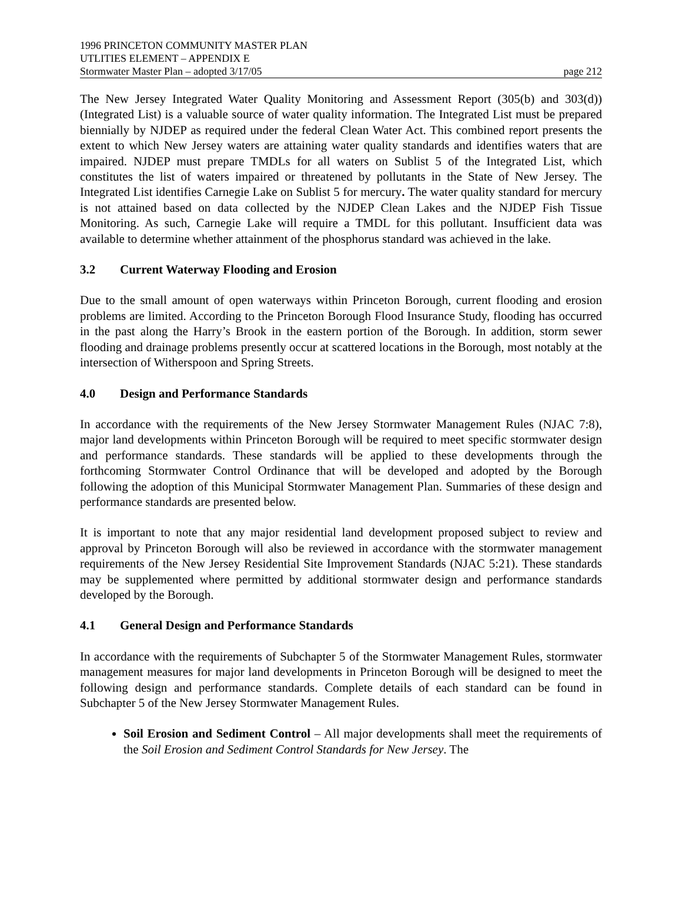1996 PRINCETON COMMUNITY MASTER PLAN
UTLITIES ELEMENT – APPENDIX E
Stormwater Master Plan – adopted 3/17/05 page 212
The New Jersey Integrated Water Quality Monitoring and Assessment Report (305(b) and 303(d)) (Integrated List) is a valuable source of water quality information. The Integrated List must be prepared biennially by NJDEP as required under the federal Clean Water Act. This combined report presents the extent to which New Jersey waters are attaining water quality standards and identifies waters that are impaired. NJDEP must prepare TMDLs for all waters on Sublist 5 of the Integrated List, which constitutes the list of waters impaired or threatened by pollutants in the State of New Jersey. The Integrated List identifies Carnegie Lake on Sublist 5 for mercury. The water quality standard for mercury is not attained based on data collected by the NJDEP Clean Lakes and the NJDEP Fish Tissue Monitoring. As such, Carnegie Lake will require a TMDL for this pollutant. Insufficient data was available to determine whether attainment of the phosphorus standard was achieved in the lake.
3.2 Current Waterway Flooding and Erosion
Due to the small amount of open waterways within Princeton Borough, current flooding and erosion problems are limited. According to the Princeton Borough Flood Insurance Study, flooding has occurred in the past along the Harry’s Brook in the eastern portion of the Borough. In addition, storm sewer flooding and drainage problems presently occur at scattered locations in the Borough, most notably at the intersection of Witherspoon and Spring Streets.
4.0 Design and Performance Standards
In accordance with the requirements of the New Jersey Stormwater Management Rules (NJAC 7:8), major land developments within Princeton Borough will be required to meet specific stormwater design and performance standards. These standards will be applied to these developments through the forthcoming Stormwater Control Ordinance that will be developed and adopted by the Borough following the adoption of this Municipal Stormwater Management Plan. Summaries of these design and performance standards are presented below.
It is important to note that any major residential land development proposed subject to review and approval by Princeton Borough will also be reviewed in accordance with the stormwater management requirements of the New Jersey Residential Site Improvement Standards (NJAC 5:21). These standards may be supplemented where permitted by additional stormwater design and performance standards developed by the Borough.
4.1 General Design and Performance Standards
In accordance with the requirements of Subchapter 5 of the Stormwater Management Rules, stormwater management measures for major land developments in Princeton Borough will be designed to meet the following design and performance standards. Complete details of each standard can be found in Subchapter 5 of the New Jersey Stormwater Management Rules.
Soil Erosion and Sediment Control – All major developments shall meet the requirements of the Soil Erosion and Sediment Control Standards for New Jersey. The